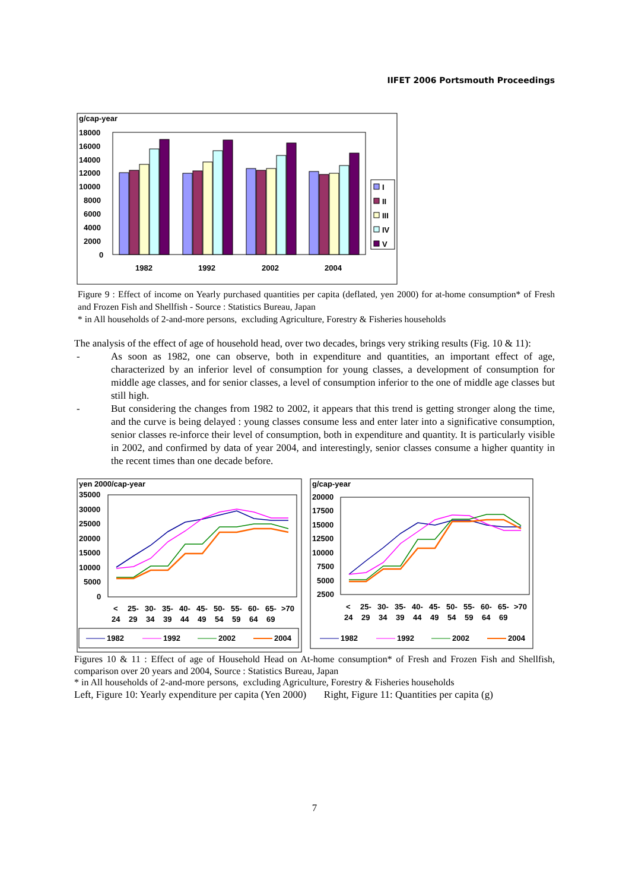IIFET 2006 Portsmouth Proceedings
g/cap-year
18000
16000
14000
12000
10000
8000
6000
4000
2000
0
1982
1992
2002
2004
I
II
III
IV
V
Figure 9 : Effect of income on Yearly purchased quantities per capita (deflated, yen 2000) for at-home consumption* of Fresh and Frozen Fish and Shellfish - Source : Statistics Bureau, Japan
* in All households of 2-and-more persons, excluding Agriculture, Forestry & Fisheries households
The analysis of the effect of age of household head, over two decades, brings very striking results (Fig. 10 & 11):
- As soon as 1982, one can observe, both in expenditure and quantities, an important effect of age, characterized by an inferior level of consumption for young classes, a development of consumption for middle age classes, and for senior classes, a level of consumption inferior to the one of middle age classes but still high.
- But considering the changes from 1982 to 2002, it appears that this trend is getting stronger along the time, and the curve is being delayed : young classes consume less and enter later into a significative consumption, senior classes re-inforce their level of consumption, both in expenditure and quantity. It is particularly visible in 2002, and confirmed by data of year 2004, and interestingly, senior classes consume a higher quantity in the recent times than one decade before.
yen 2000/cap-year
35000
30000
25000
20000
15000
10000
5000
0
<
25-
30-
35-
40-
45-
50-
55-
60-
65-
>70
24
29
34
39
44
49
54
59
64
69
1982
1992
2002
2004
g/cap-year
20000
17500
15000
12500
10000
7500
5000
2500
<
25-
30-
35-
40-
45-
50-
55-
60-
65-
>70
24
29
34
39
44
49
54
59
64
69
1982
1992
2002
2004
Figures 10 & 11 : Effect of age of Household Head on At-home consumption* of Fresh and Frozen Fish and Shellfish, comparison over 20 years and 2004, Source : Statistics Bureau, Japan
* in All households of 2-and-more persons, excluding Agriculture, Forestry & Fisheries households
Left, Figure 10: Yearly expenditure per capita (Yen 2000) Right, Figure 11: Quantities per capita (g)
7